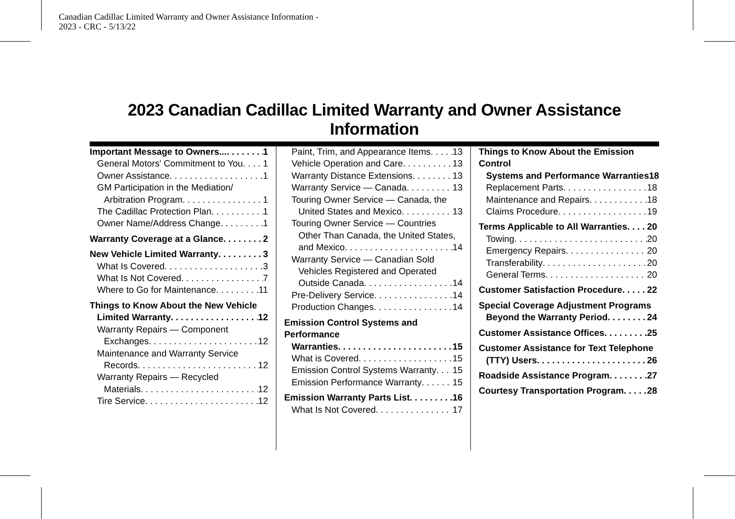Canadian Cadillac Limited Warranty and Owner Assistance Information -
2023 - CRC - 5/13/22
2023 Canadian Cadillac Limited Warranty and Owner Assistance Information
Important Message to Owners... 1
General Motors' Commitment to You 1
Owner Assistance 1
GM Participation in the Mediation/
Arbitration Program 1
The Cadillac Protection Plan 1
Owner Name/Address Change 1
Warranty Coverage at a Glance 2
New Vehicle Limited Warranty 3
What Is Covered 3
What Is Not Covered 7
Where to Go for Maintenance 11
Things to Know About the New Vehicle
Limited Warranty 12
Warranty Repairs — Component
Exchanges 12
Maintenance and Warranty Service
Records 12
Warranty Repairs — Recycled
Materials 12
Tire Service 12
Paint, Trim, and Appearance Items 13
Vehicle Operation and Care 13
Warranty Distance Extensions 13
Warranty Service — Canada 13
Touring Owner Service — Canada, the
United States and Mexico 13
Touring Owner Service — Countries
Other Than Canada, the United States,
and Mexico 14
Warranty Service — Canadian Sold
Vehicles Registered and Operated
Outside Canada 14
Pre-Delivery Service 14
Production Changes 14
Emission Control Systems and Performance
Warranties 15
What is Covered 15
Emission Control Systems Warranty 15
Emission Performance Warranty 15
Emission Warranty Parts List 16
What Is Not Covered 17
Things to Know About the Emission Control
Systems and Performance Warranties 18
Replacement Parts 18
Maintenance and Repairs 18
Claims Procedure 19
Terms Applicable to All Warranties 20
Towing 20
Emergency Repairs 20
Transferability 20
General Terms 20
Customer Satisfaction Procedure 22
Special Coverage Adjustment Programs
Beyond the Warranty Period 24
Customer Assistance Offices 25
Customer Assistance for Text Telephone
(TTY) Users 26
Roadside Assistance Program 27
Courtesy Transportation Program 28